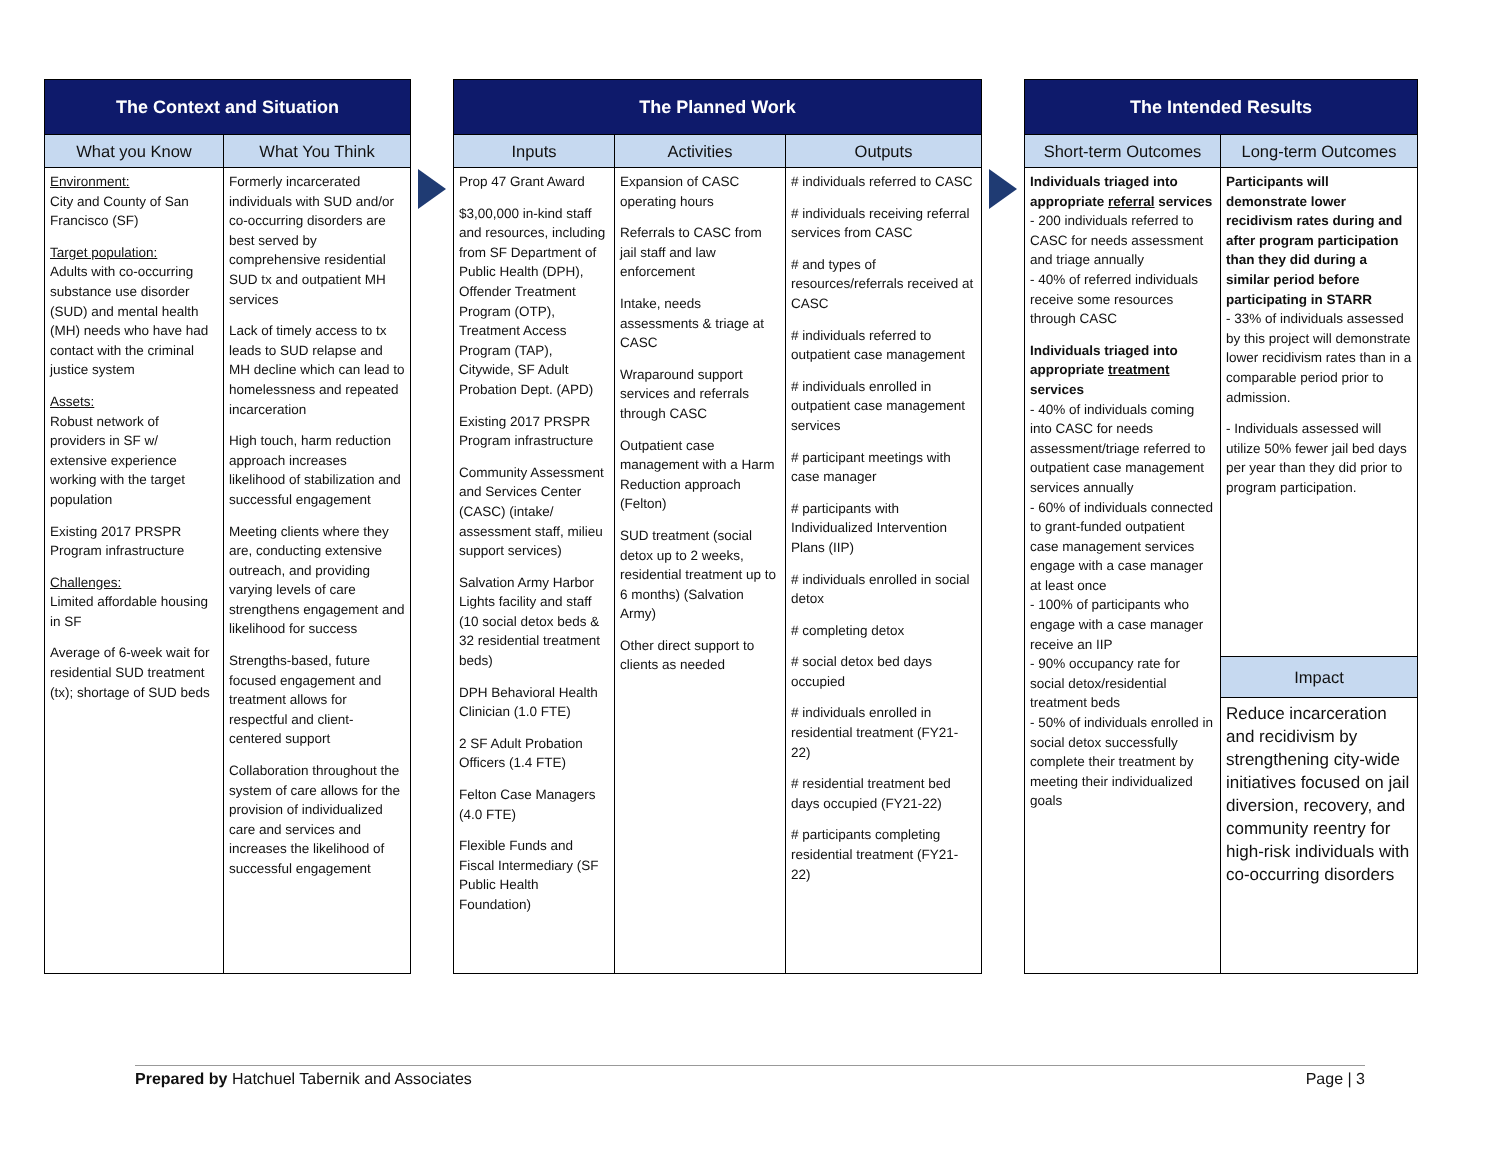| The Context and Situation | |
| --- | --- |
| What you Know | What You Think |
| Environment: City and County of San Francisco (SF) Target population: Adults with co-occurring substance use disorder (SUD) and mental health (MH) needs who have had contact with the criminal justice system Assets: Robust network of providers in SF w/ extensive experience working with the target population Existing 2017 PRSPR Program infrastructure Challenges: Limited affordable housing in SF Average of 6-week wait for residential SUD treatment (tx); shortage of SUD beds | Formerly incarcerated individuals with SUD and/or co-occurring disorders are best served by comprehensive residential SUD tx and outpatient MH services Lack of timely access to tx leads to SUD relapse and MH decline which can lead to homelessness and repeated incarceration High touch, harm reduction approach increases likelihood of stabilization and successful engagement Meeting clients where they are, conducting extensive outreach, and providing varying levels of care strengthens engagement and likelihood for success Strengths-based, future focused engagement and treatment allows for respectful and client-centered support Collaboration throughout the system of care allows for the provision of individualized care and services and increases the likelihood of successful engagement |
| The Planned Work | | |
| --- | --- | --- |
| Inputs | Activities | Outputs |
| Prop 47 Grant Award $3,00,000 in-kind staff and resources, including from SF Department of Public Health (DPH), Offender Treatment Program (OTP), Treatment Access Program (TAP), Citywide, SF Adult Probation Dept. (APD) Existing 2017 PRSPR Program infrastructure Community Assessment and Services Center (CASC) (intake/ assessment staff, milieu support services) Salvation Army Harbor Lights facility and staff (10 social detox beds & 32 residential treatment beds) DPH Behavioral Health Clinician (1.0 FTE) 2 SF Adult Probation Officers (1.4 FTE) Felton Case Managers (4.0 FTE) Flexible Funds and Fiscal Intermediary (SF Public Health Foundation) | Expansion of CASC operating hours Referrals to CASC from jail staff and law enforcement Intake, needs assessments & triage at CASC Wraparound support services and referrals through CASC Outpatient case management with a Harm Reduction approach (Felton) SUD treatment (social detox up to 2 weeks, residential treatment up to 6 months) (Salvation Army) Other direct support to clients as needed | # individuals referred to CASC # individuals receiving referral services from CASC # and types of resources/referrals received at CASC # individuals referred to outpatient case management # individuals enrolled in outpatient case management services # participant meetings with case manager # participants with Individualized Intervention Plans (IIP) # individuals enrolled in social detox # completing detox # social detox bed days occupied # individuals enrolled in residential treatment (FY21-22) # residential treatment bed days occupied (FY21-22) # participants completing residential treatment (FY21-22) |
| The Intended Results | |
| --- | --- |
| Short-term Outcomes | Long-term Outcomes |
| Individuals triaged into appropriate referral services - 200 individuals referred to CASC for needs assessment and triage annually - 40% of referred individuals receive some resources through CASC Individuals triaged into appropriate treatment services - 40% of individuals coming into CASC for needs assessment/triage referred to outpatient case management services annually - 60% of individuals connected to grant-funded outpatient case management services engage with a case manager at least once - 100% of participants who engage with a case manager receive an IIP - 90% occupancy rate for social detox/residential treatment beds - 50% of individuals enrolled in social detox successfully complete their treatment by meeting their individualized goals | Participants will demonstrate lower recidivism rates during and after program participation than they did during a similar period before participating in STARR - 33% of individuals assessed by this project will demonstrate lower recidivism rates than in a comparable period prior to admission. - Individuals assessed will utilize 50% fewer jail bed days per year than they did prior to program participation. |
| | Impact |
| | Reduce incarceration and recidivism by strengthening city-wide initiatives focused on jail diversion, recovery, and community reentry for high-risk individuals with co-occurring disorders |
Prepared by Hatchuel Tabernik and Associates Page | 3